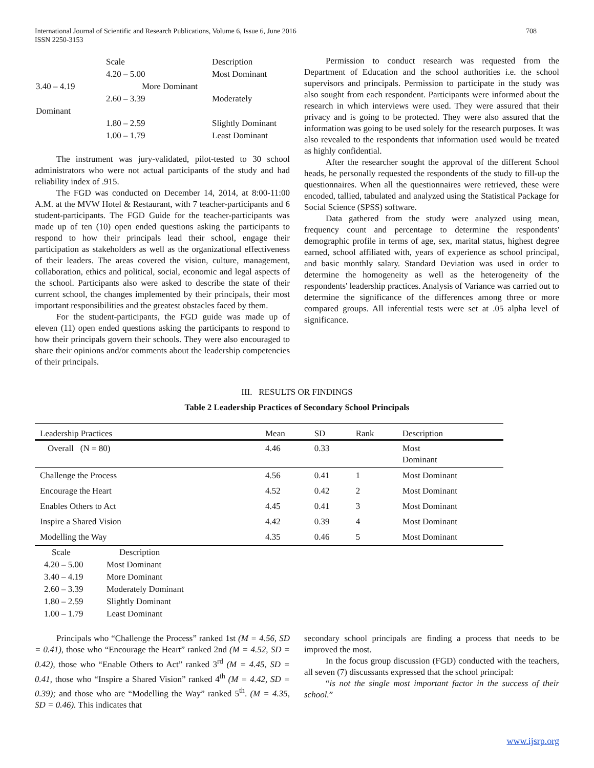International Journal of Scientific and Research Publications, Volume 6, Issue 6, June 2016 708
ISSN 2250-3153
| | Scale | Description |
| | 4.20 – 5.00 | Most Dominant |
| 3.40 – 4.19 | More Dominant | |
| | 2.60 – 3.39 | Moderately |
| Dominant | | |
| | 1.80 – 2.59 | Slightly Dominant |
| | 1.00 – 1.79 | Least Dominant |
The instrument was jury-validated, pilot-tested to 30 school administrators who were not actual participants of the study and had reliability index of .915.
The FGD was conducted on December 14, 2014, at 8:00-11:00 A.M. at the MVW Hotel & Restaurant, with 7 teacher-participants and 6 student-participants. The FGD Guide for the teacher-participants was made up of ten (10) open ended questions asking the participants to respond to how their principals lead their school, engage their participation as stakeholders as well as the organizational effectiveness of their leaders. The areas covered the vision, culture, management, collaboration, ethics and political, social, economic and legal aspects of the school. Participants also were asked to describe the state of their current school, the changes implemented by their principals, their most important responsibilities and the greatest obstacles faced by them.
For the student-participants, the FGD guide was made up of eleven (11) open ended questions asking the participants to respond to how their principals govern their schools. They were also encouraged to share their opinions and/or comments about the leadership competencies of their principals.
Permission to conduct research was requested from the Department of Education and the school authorities i.e. the school supervisors and principals. Permission to participate in the study was also sought from each respondent. Participants were informed about the research in which interviews were used. They were assured that their privacy and is going to be protected. They were also assured that the information was going to be used solely for the research purposes. It was also revealed to the respondents that information used would be treated as highly confidential.
After the researcher sought the approval of the different School heads, he personally requested the respondents of the study to fill-up the questionnaires. When all the questionnaires were retrieved, these were encoded, tallied, tabulated and analyzed using the Statistical Package for Social Science (SPSS) software.
Data gathered from the study were analyzed using mean, frequency count and percentage to determine the respondents' demographic profile in terms of age, sex, marital status, highest degree earned, school affiliated with, years of experience as school principal, and basic monthly salary. Standard Deviation was used in order to determine the homogeneity as well as the heterogeneity of the respondents' leadership practices. Analysis of Variance was carried out to determine the significance of the differences among three or more compared groups. All inferential tests were set at .05 alpha level of significance.
III. RESULTS OR FINDINGS
Table 2 Leadership Practices of Secondary School Principals
| Leadership Practices | Mean | SD | Rank | Description |
| --- | --- | --- | --- | --- |
| Overall (N = 80) | 4.46 | 0.33 | | Most Dominant |
| Challenge the Process | 4.56 | 0.41 | 1 | Most Dominant |
| Encourage the Heart | 4.52 | 0.42 | 2 | Most Dominant |
| Enables Others to Act | 4.45 | 0.41 | 3 | Most Dominant |
| Inspire a Shared Vision | 4.42 | 0.39 | 4 | Most Dominant |
| Modelling the Way | 4.35 | 0.46 | 5 | Most Dominant |
| Scale | Description |
| 4.20 – 5.00 | Most Dominant |
| 3.40 – 4.19 | More Dominant |
| 2.60 – 3.39 | Moderately Dominant |
| 1.80 – 2.59 | Slightly Dominant |
| 1.00 – 1.79 | Least Dominant |
Principals who “Challenge the Process” ranked 1st (M = 4.56, SD = 0.41), those who “Encourage the Heart” ranked 2nd (M = 4.52, SD = 0.42), those who “Enable Others to Act” ranked 3<sup>rd</sup> (M = 4.45, SD = 0.41, those who “Inspire a Shared Vision” ranked 4<sup>th</sup> (M = 4.42, SD = 0.39); and those who are “Modelling the Way” ranked 5<sup>th</sup>. (M = 4.35, SD = 0.46). This indicates that
secondary school principals are finding a process that needs to be improved the most.
In the focus group discussion (FGD) conducted with the teachers, all seven (7) discussants expressed that the school principal:
“is not the single most important factor in the success of their school.”
www.ijsrp.org